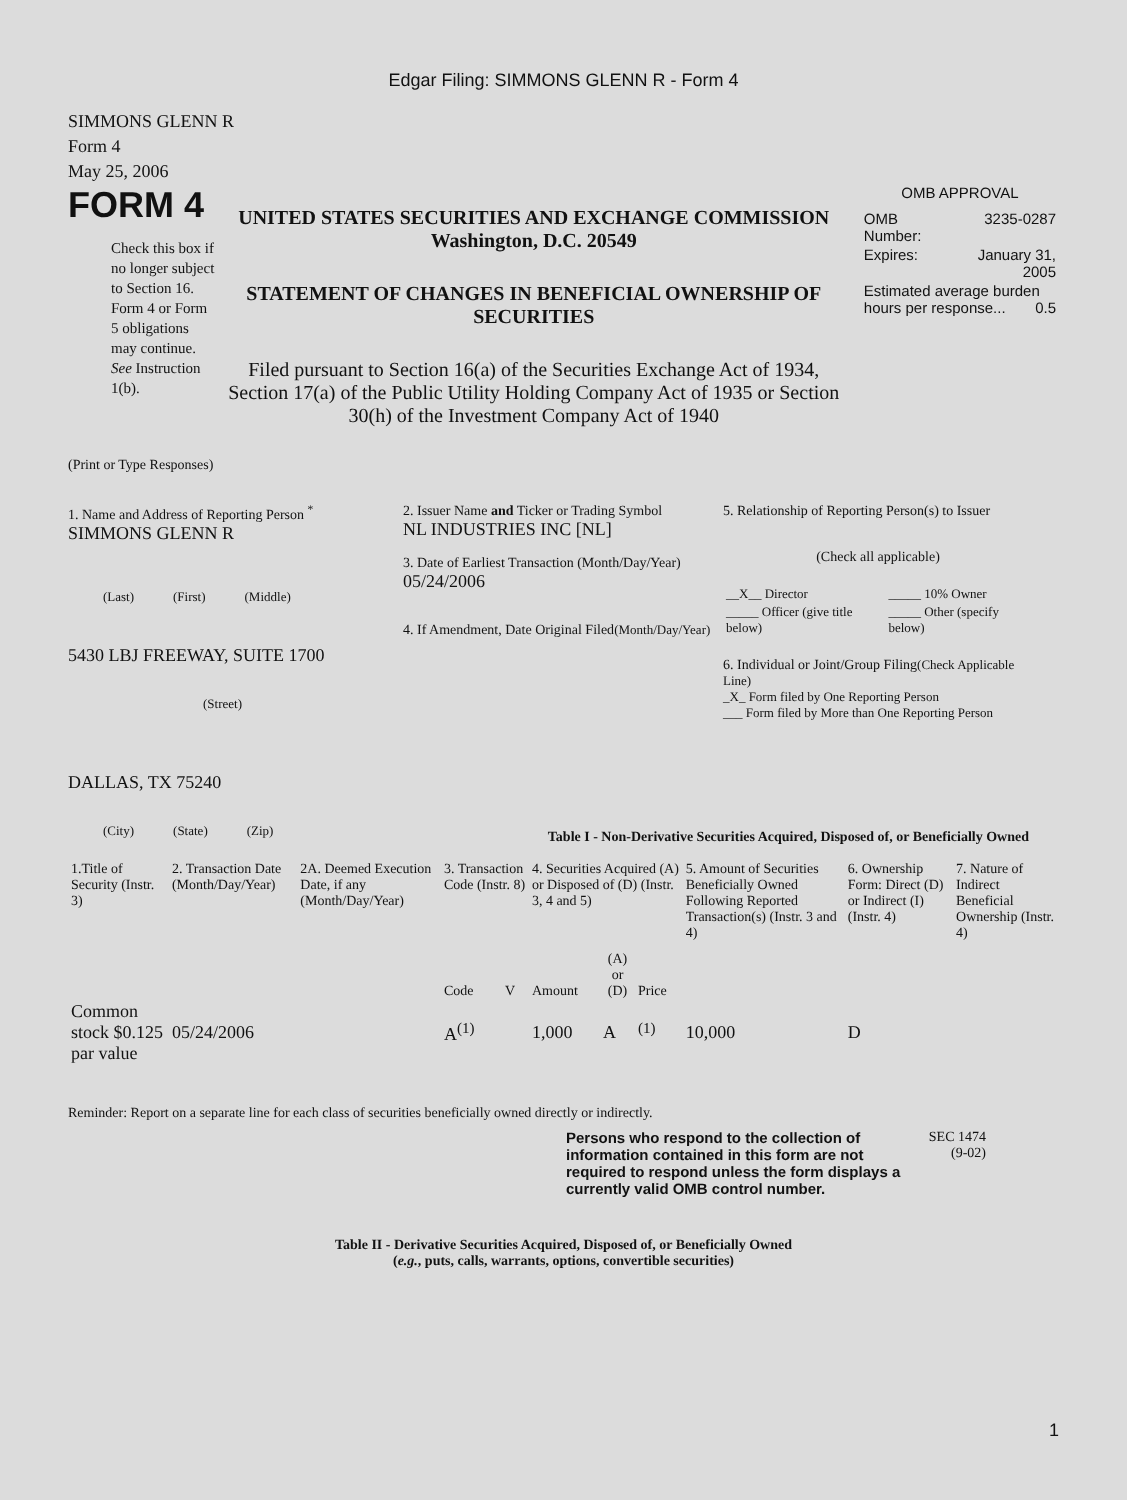Edgar Filing: SIMMONS GLENN R - Form 4
SIMMONS GLENN R
Form 4
May 25, 2006
FORM 4
Check this box if no longer subject to Section 16. Form 4 or Form 5 obligations may continue. See Instruction 1(b).
UNITED STATES SECURITIES AND EXCHANGE COMMISSION
Washington, D.C. 20549
STATEMENT OF CHANGES IN BENEFICIAL OWNERSHIP OF SECURITIES
Filed pursuant to Section 16(a) of the Securities Exchange Act of 1934, Section 17(a) of the Public Utility Holding Company Act of 1935 or Section 30(h) of the Investment Company Act of 1940
OMB APPROVAL
| OMB Number: | 3235-0287 |
| Expires: | January 31, 2005 |
| Estimated average burden hours per response... 0.5 | |
(Print or Type Responses)
1. Name and Address of Reporting Person <sup>*</sup>
SIMMONS GLENN R
(Last) (First) (Middle)
5430 LBJ FREEWAY, SUITE 1700
(Street)
DALLAS, TX 75240
(City) (State) (Zip)
2. Issuer Name and Ticker or Trading Symbol
NL INDUSTRIES INC [NL]
3. Date of Earliest Transaction (Month/Day/Year)
05/24/2006
4. If Amendment, Date Original Filed(Month/Day/Year)
5. Relationship of Reporting Person(s) to Issuer
(Check all applicable)
| __X__ Director | _____ 10% Owner |
| _____ Officer (give title below) | _____ Other (specify below) |
6. Individual or Joint/Group Filing(Check Applicable Line)
_X_ Form filed by One Reporting Person
___ Form filed by More than One Reporting Person
Table I - Non-Derivative Securities Acquired, Disposed of, or Beneficially Owned
| 1.Title of Security (Instr. 3) | 2. Transaction Date (Month/Day/Year) | 2A. Deemed Execution Date, if any (Month/Day/Year) | 3. Transaction Code (Instr. 8) | | 4. Securities Acquired (A) or Disposed of (D) (Instr. 3, 4 and 5) | | | 5. Amount of Securities Beneficially Owned Following Reported Transaction(s) (Instr. 3 and 4) | 6. Ownership Form: Direct (D) or Indirect (I) (Instr. 4) | 7. Nature of Indirect Beneficial Ownership (Instr. 4) |
| --- | --- | --- | --- | --- | --- | --- | --- | --- | --- | --- |
| | | | Code | V | Amount | (A) or (D) | Price | | | |
| Common stock $0.125 par value | 05/24/2006 | | A<sup>(1)</sup> | | 1,000 | A | <sup>(1)</sup> | 10,000 | D | |
Reminder: Report on a separate line for each class of securities beneficially owned directly or indirectly.
Persons who respond to the collection of information contained in this form are not required to respond unless the form displays a currently valid OMB control number.
SEC 1474
(9-02)
Table II - Derivative Securities Acquired, Disposed of, or Beneficially Owned
(e.g., puts, calls, warrants, options, convertible securities)
1